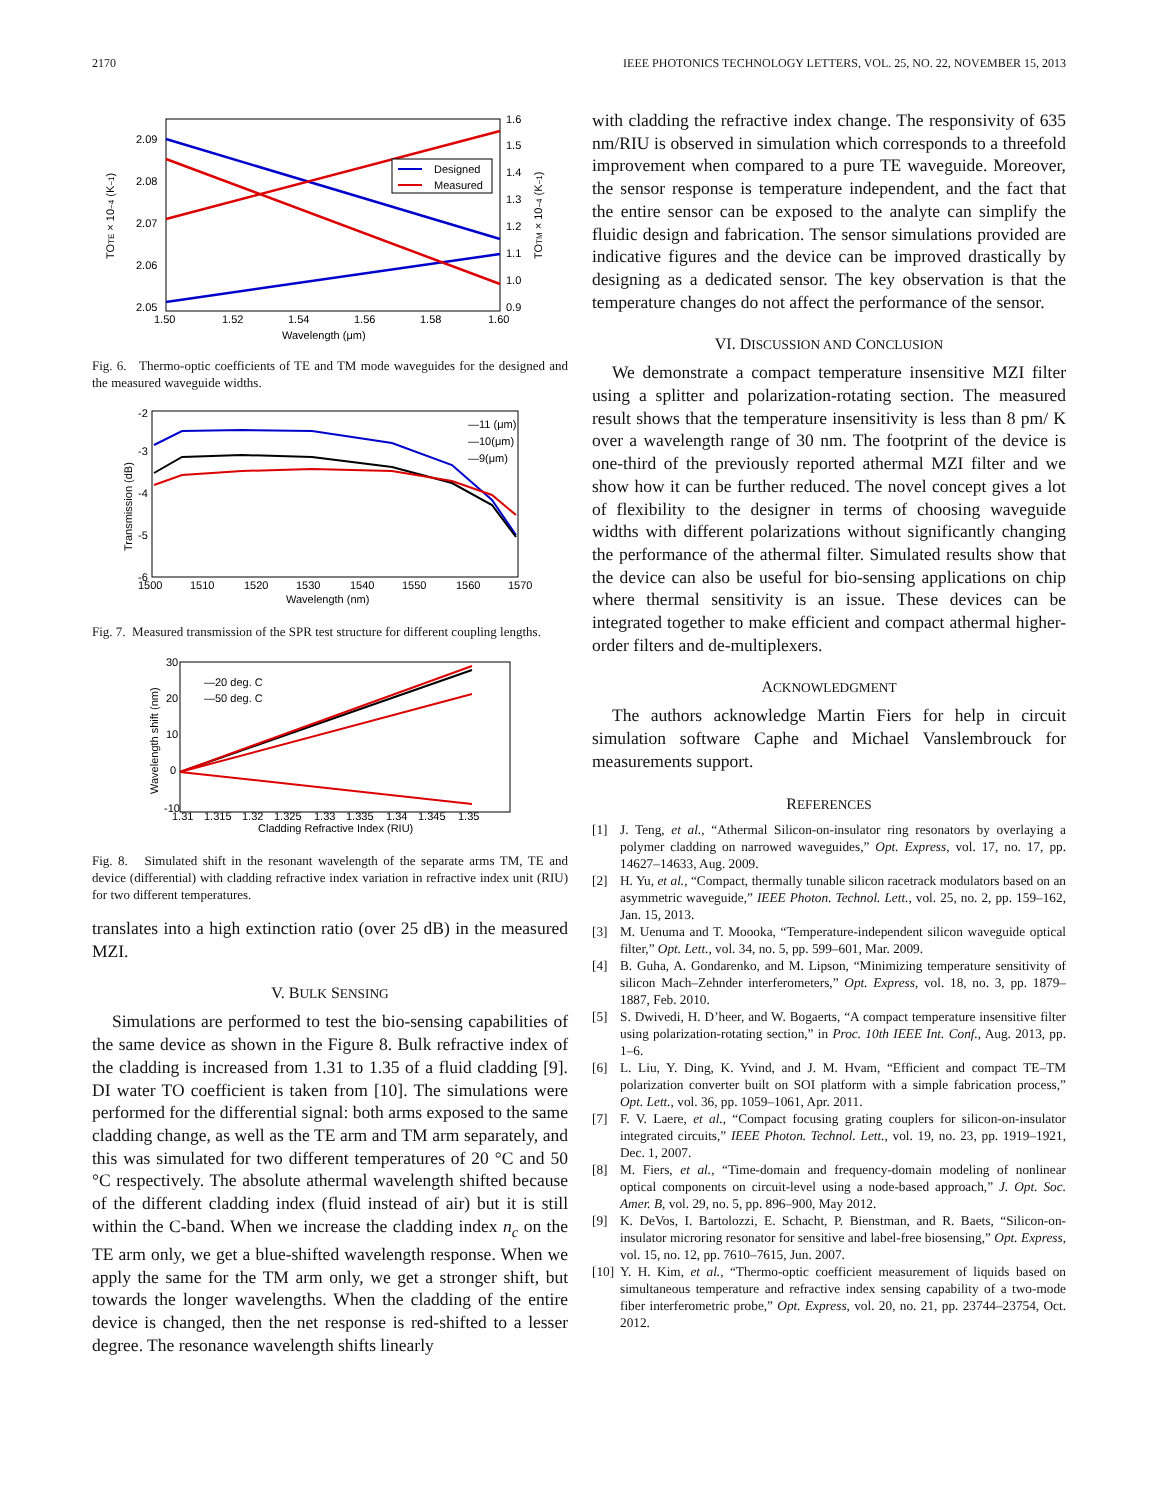2170 IEEE PHOTONICS TECHNOLOGY LETTERS, VOL. 25, NO. 22, NOVEMBER 15, 2013
Designed
Measured
2.09
2.08
2.07
2.06
2.05
1.6
1.5
1.4
1.3
1.2
1.1
1.0
0.9
1.50
1.52
1.54
1.56
1.58
1.60
Wavelength (μm)
TOTE × 10−4 (K−1)
TOTM × 10−4 (K−1)
Fig. 6. Thermo-optic coefficients of TE and TM mode waveguides for the designed and the measured waveguide widths.
—11 (μm)
—10(μm)
—9(μm)
-2
-3
-4
-5
-6
1500
1510
1520
1530
1540
1550
1560
1570
Wavelength (nm)
Transmission (dB)
Fig. 7. Measured transmission of the SPR test structure for different coupling lengths.
—20 deg. C
—50 deg. C
30
20
10
0
-10
1.31
1.315
1.32
1.325
1.33
1.335
1.34
1.345
1.35
Cladding Refractive Index (RIU)
Wavelength shift (nm)
Fig. 8. Simulated shift in the resonant wavelength of the separate arms TM, TE and device (differential) with cladding refractive index variation in refractive index unit (RIU) for two different temperatures.
translates into a high extinction ratio (over 25 dB) in the measured MZI.
V. BULK SENSING
Simulations are performed to test the bio-sensing capabilities of the same device as shown in the Figure 8. Bulk refractive index of the cladding is increased from 1.31 to 1.35 of a fluid cladding [9]. DI water TO coefficient is taken from [10]. The simulations were performed for the differential signal: both arms exposed to the same cladding change, as well as the TE arm and TM arm separately, and this was simulated for two different temperatures of 20 °C and 50 °C respectively. The absolute athermal wavelength shifted because of the different cladding index (fluid instead of air) but it is still within the C-band. When we increase the cladding index n<sub>c</sub> on the TE arm only, we get a blue-shifted wavelength response. When we apply the same for the TM arm only, we get a stronger shift, but towards the longer wavelengths. When the cladding of the entire device is changed, then the net response is red-shifted to a lesser degree. The resonance wavelength shifts linearly
with cladding the refractive index change. The responsivity of 635 nm/RIU is observed in simulation which corresponds to a threefold improvement when compared to a pure TE waveguide. Moreover, the sensor response is temperature independent, and the fact that the entire sensor can be exposed to the analyte can simplify the fluidic design and fabrication. The sensor simulations provided are indicative figures and the device can be improved drastically by designing as a dedicated sensor. The key observation is that the temperature changes do not affect the performance of the sensor.
VI. DISCUSSION AND CONCLUSION
We demonstrate a compact temperature insensitive MZI filter using a splitter and polarization-rotating section. The measured result shows that the temperature insensitivity is less than 8 pm/ K over a wavelength range of 30 nm. The footprint of the device is one-third of the previously reported athermal MZI filter and we show how it can be further reduced. The novel concept gives a lot of flexibility to the designer in terms of choosing waveguide widths with different polarizations without significantly changing the performance of the athermal filter. Simulated results show that the device can also be useful for bio-sensing applications on chip where thermal sensitivity is an issue. These devices can be integrated together to make efficient and compact athermal higher-order filters and de-multiplexers.
ACKNOWLEDGMENT
The authors acknowledge Martin Fiers for help in circuit simulation software Caphe and Michael Vanslembrouck for measurements support.
REFERENCES
[1] J. Teng, et al., “Athermal Silicon-on-insulator ring resonators by overlaying a polymer cladding on narrowed waveguides,” Opt. Express, vol. 17, no. 17, pp. 14627–14633, Aug. 2009.
[2] H. Yu, et al., “Compact, thermally tunable silicon racetrack modulators based on an asymmetric waveguide,” IEEE Photon. Technol. Lett., vol. 25, no. 2, pp. 159–162, Jan. 15, 2013.
[3] M. Uenuma and T. Moooka, “Temperature-independent silicon waveguide optical filter,” Opt. Lett., vol. 34, no. 5, pp. 599–601, Mar. 2009.
[4] B. Guha, A. Gondarenko, and M. Lipson, “Minimizing temperature sensitivity of silicon Mach–Zehnder interferometers,” Opt. Express, vol. 18, no. 3, pp. 1879–1887, Feb. 2010.
[5] S. Dwivedi, H. D’heer, and W. Bogaerts, “A compact temperature insensitive filter using polarization-rotating section,” in Proc. 10th IEEE Int. Conf., Aug. 2013, pp. 1–6.
[6] L. Liu, Y. Ding, K. Yvind, and J. M. Hvam, “Efficient and compact TE–TM polarization converter built on SOI platform with a simple fabrication process,” Opt. Lett., vol. 36, pp. 1059–1061, Apr. 2011.
[7] F. V. Laere, et al., “Compact focusing grating couplers for silicon-on-insulator integrated circuits,” IEEE Photon. Technol. Lett., vol. 19, no. 23, pp. 1919–1921, Dec. 1, 2007.
[8] M. Fiers, et al., “Time-domain and frequency-domain modeling of nonlinear optical components on circuit-level using a node-based approach,” J. Opt. Soc. Amer. B, vol. 29, no. 5, pp. 896–900, May 2012.
[9] K. DeVos, I. Bartolozzi, E. Schacht, P. Bienstman, and R. Baets, “Silicon-on-insulator microring resonator for sensitive and label-free biosensing,” Opt. Express, vol. 15, no. 12, pp. 7610–7615, Jun. 2007.
[10] Y. H. Kim, et al., “Thermo-optic coefficient measurement of liquids based on simultaneous temperature and refractive index sensing capability of a two-mode fiber interferometric probe,” Opt. Express, vol. 20, no. 21, pp. 23744–23754, Oct. 2012.